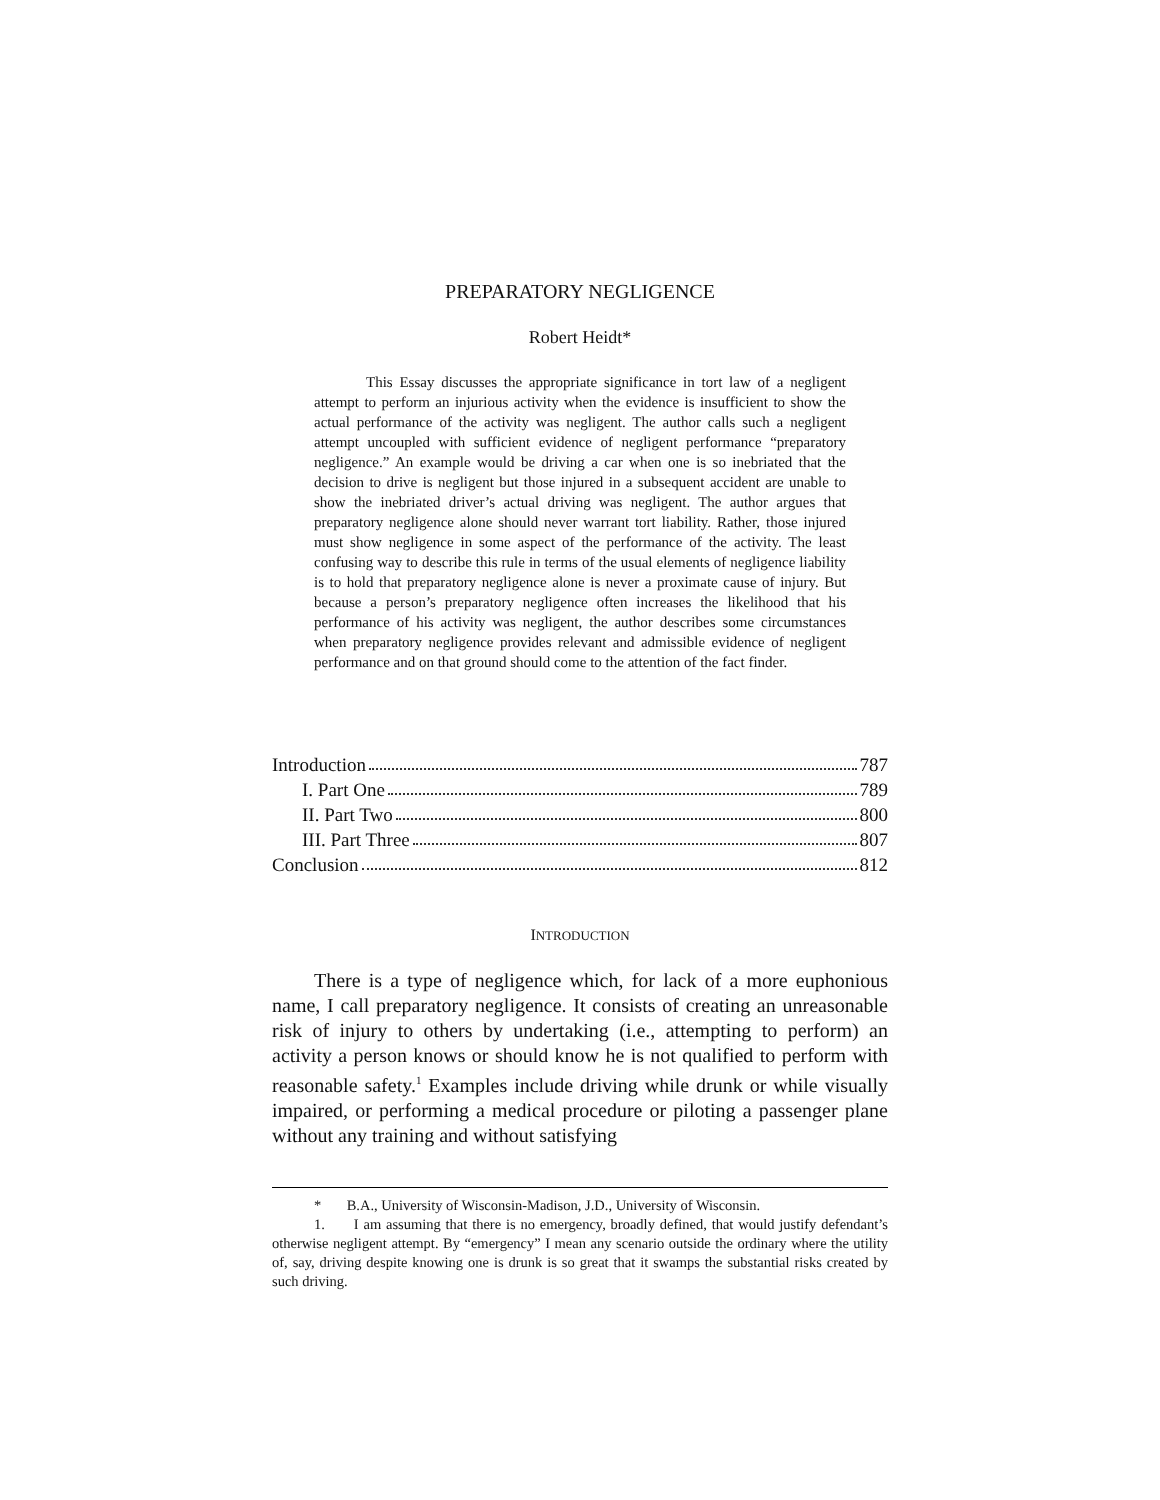PREPARATORY NEGLIGENCE
Robert Heidt*
This Essay discusses the appropriate significance in tort law of a negligent attempt to perform an injurious activity when the evidence is insufficient to show the actual performance of the activity was negligent. The author calls such a negligent attempt uncoupled with sufficient evidence of negligent performance “preparatory negligence.” An example would be driving a car when one is so inebriated that the decision to drive is negligent but those injured in a subsequent accident are unable to show the inebriated driver’s actual driving was negligent. The author argues that preparatory negligence alone should never warrant tort liability. Rather, those injured must show negligence in some aspect of the performance of the activity. The least confusing way to describe this rule in terms of the usual elements of negligence liability is to hold that preparatory negligence alone is never a proximate cause of injury. But because a person’s preparatory negligence often increases the likelihood that his performance of his activity was negligent, the author describes some circumstances when preparatory negligence provides relevant and admissible evidence of negligent performance and on that ground should come to the attention of the fact finder.
Introduction 787
I. Part One 789
II. Part Two 800
III. Part Three 807
Conclusion 812
INTRODUCTION
There is a type of negligence which, for lack of a more euphonious name, I call preparatory negligence. It consists of creating an unreasonable risk of injury to others by undertaking (i.e., attempting to perform) an activity a person knows or should know he is not qualified to perform with reasonable safety.<sup>1</sup> Examples include driving while drunk or while visually impaired, or performing a medical procedure or piloting a passenger plane without any training and without satisfying
* B.A., University of Wisconsin-Madison, J.D., University of Wisconsin.
1. I am assuming that there is no emergency, broadly defined, that would justify defendant’s otherwise negligent attempt. By “emergency” I mean any scenario outside the ordinary where the utility of, say, driving despite knowing one is drunk is so great that it swamps the substantial risks created by such driving.